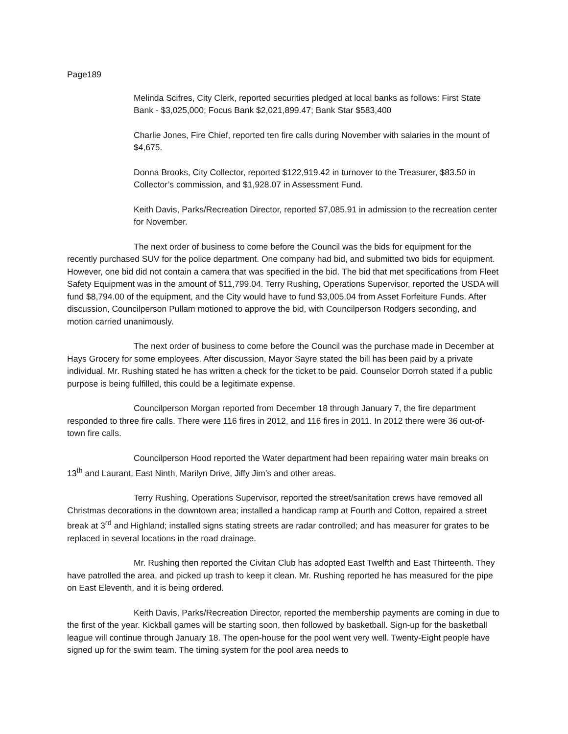Page189
Melinda Scifres, City Clerk, reported securities pledged at local banks as follows: First State Bank - $3,025,000; Focus Bank $2,021,899.47; Bank Star $583,400
Charlie Jones, Fire Chief, reported ten fire calls during November with salaries in the mount of $4,675.
Donna Brooks, City Collector, reported $122,919.42 in turnover to the Treasurer, $83.50 in Collector’s commission, and $1,928.07 in Assessment Fund.
Keith Davis, Parks/Recreation Director, reported $7,085.91 in admission to the recreation center for November.
The next order of business to come before the Council was the bids for equipment for the recently purchased SUV for the police department. One company had bid, and submitted two bids for equipment. However, one bid did not contain a camera that was specified in the bid. The bid that met specifications from Fleet Safety Equipment was in the amount of $11,799.04. Terry Rushing, Operations Supervisor, reported the USDA will fund $8,794.00 of the equipment, and the City would have to fund $3,005.04 from Asset Forfeiture Funds. After discussion, Councilperson Pullam motioned to approve the bid, with Councilperson Rodgers seconding, and motion carried unanimously.
The next order of business to come before the Council was the purchase made in December at Hays Grocery for some employees. After discussion, Mayor Sayre stated the bill has been paid by a private individual. Mr. Rushing stated he has written a check for the ticket to be paid. Counselor Dorroh stated if a public purpose is being fulfilled, this could be a legitimate expense.
Councilperson Morgan reported from December 18 through January 7, the fire department responded to three fire calls. There were 116 fires in 2012, and 116 fires in 2011. In 2012 there were 36 out-of-town fire calls.
Councilperson Hood reported the Water department had been repairing water main breaks on 13<sup>th</sup> and Laurant, East Ninth, Marilyn Drive, Jiffy Jim’s and other areas.
Terry Rushing, Operations Supervisor, reported the street/sanitation crews have removed all Christmas decorations in the downtown area; installed a handicap ramp at Fourth and Cotton, repaired a street break at 3<sup>rd</sup> and Highland; installed signs stating streets are radar controlled; and has measurer for grates to be replaced in several locations in the road drainage.
Mr. Rushing then reported the Civitan Club has adopted East Twelfth and East Thirteenth. They have patrolled the area, and picked up trash to keep it clean. Mr. Rushing reported he has measured for the pipe on East Eleventh, and it is being ordered.
Keith Davis, Parks/Recreation Director, reported the membership payments are coming in due to the first of the year. Kickball games will be starting soon, then followed by basketball. Sign-up for the basketball league will continue through January 18. The open-house for the pool went very well. Twenty-Eight people have signed up for the swim team. The timing system for the pool area needs to